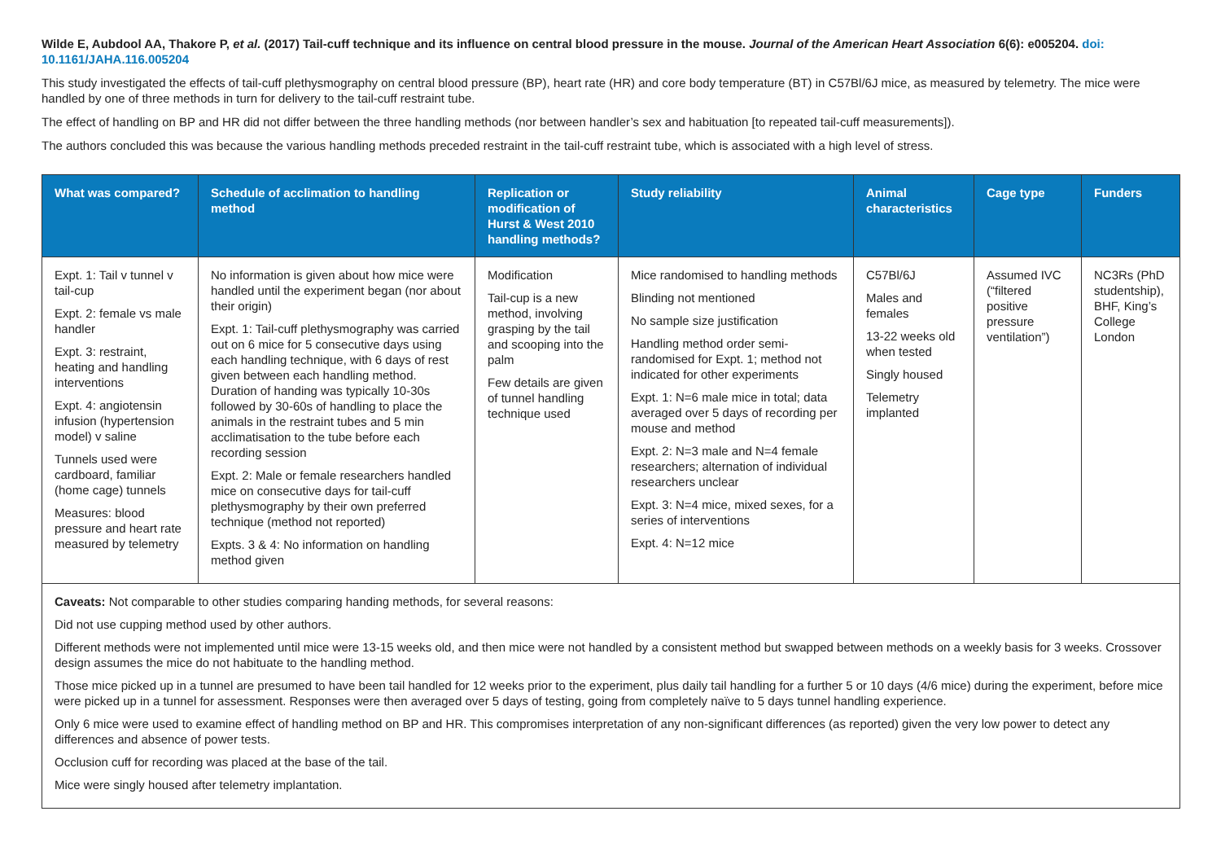Wilde E, Aubdool AA, Thakore P, et al. (2017) Tail-cuff technique and its influence on central blood pressure in the mouse. Journal of the American Heart Association 6(6): e005204. doi: 10.1161/JAHA.116.005204
This study investigated the effects of tail-cuff plethysmography on central blood pressure (BP), heart rate (HR) and core body temperature (BT) in C57Bl/6J mice, as measured by telemetry. The mice were handled by one of three methods in turn for delivery to the tail-cuff restraint tube.
The effect of handling on BP and HR did not differ between the three handling methods (nor between handler’s sex and habituation [to repeated tail-cuff measurements]).
The authors concluded this was because the various handling methods preceded restraint in the tail-cuff restraint tube, which is associated with a high level of stress.
| What was compared? | Schedule of acclimation to handling method | Replication or modification of Hurst & West 2010 handling methods? | Study reliability | Animal characteristics | Cage type | Funders |
| --- | --- | --- | --- | --- | --- | --- |
| Expt. 1: Tail v tunnel v tail-cup Expt. 2: female vs male handler Expt. 3: restraint, heating and handling interventions Expt. 4: angiotensin infusion (hypertension model) v saline Tunnels used were cardboard, familiar (home cage) tunnels Measures: blood pressure and heart rate measured by telemetry | No information is given about how mice were handled until the experiment began (nor about their origin) Expt. 1: Tail-cuff plethysmography was carried out on 6 mice for 5 consecutive days using each handling technique, with 6 days of rest given between each handling method. Duration of handing was typically 10-30s followed by 30-60s of handling to place the animals in the restraint tubes and 5 min acclimatisation to the tube before each recording session Expt. 2: Male or female researchers handled mice on consecutive days for tail-cuff plethysmography by their own preferred technique (method not reported) Expts. 3 & 4: No information on handling method given | Modification Tail-cup is a new method, involving grasping by the tail and scooping into the palm Few details are given of tunnel handling technique used | Mice randomised to handling methods Blinding not mentioned No sample size justification Handling method order semi-randomised for Expt. 1; method not indicated for other experiments Expt. 1: N=6 male mice in total; data averaged over 5 days of recording per mouse and method Expt. 2: N=3 male and N=4 female researchers; alternation of individual researchers unclear Expt. 3: N=4 mice, mixed sexes, for a series of interventions Expt. 4: N=12 mice | C57Bl/6J Males and females 13-22 weeks old when tested Singly housed Telemetry implanted | Assumed IVC (“filtered positive pressure ventilation”) | NC3Rs (PhD studentship), BHF, King’s College London |
| Caveats: Not comparable to other studies comparing handing methods, for several reasons: Did not use cupping method used by other authors. Different methods were not implemented until mice were 13-15 weeks old, and then mice were not handled by a consistent method but swapped between methods on a weekly basis for 3 weeks. Crossover design assumes the mice do not habituate to the handling method. Those mice picked up in a tunnel are presumed to have been tail handled for 12 weeks prior to the experiment, plus daily tail handling for a further 5 or 10 days (4/6 mice) during the experiment, before mice were picked up in a tunnel for assessment. Responses were then averaged over 5 days of testing, going from completely naïve to 5 days tunnel handling experience. Only 6 mice were used to examine effect of handling method on BP and HR. This compromises interpretation of any non-significant differences (as reported) given the very low power to detect any differences and absence of power tests. Occlusion cuff for recording was placed at the base of the tail. Mice were singly housed after telemetry implantation. | | | | | | |